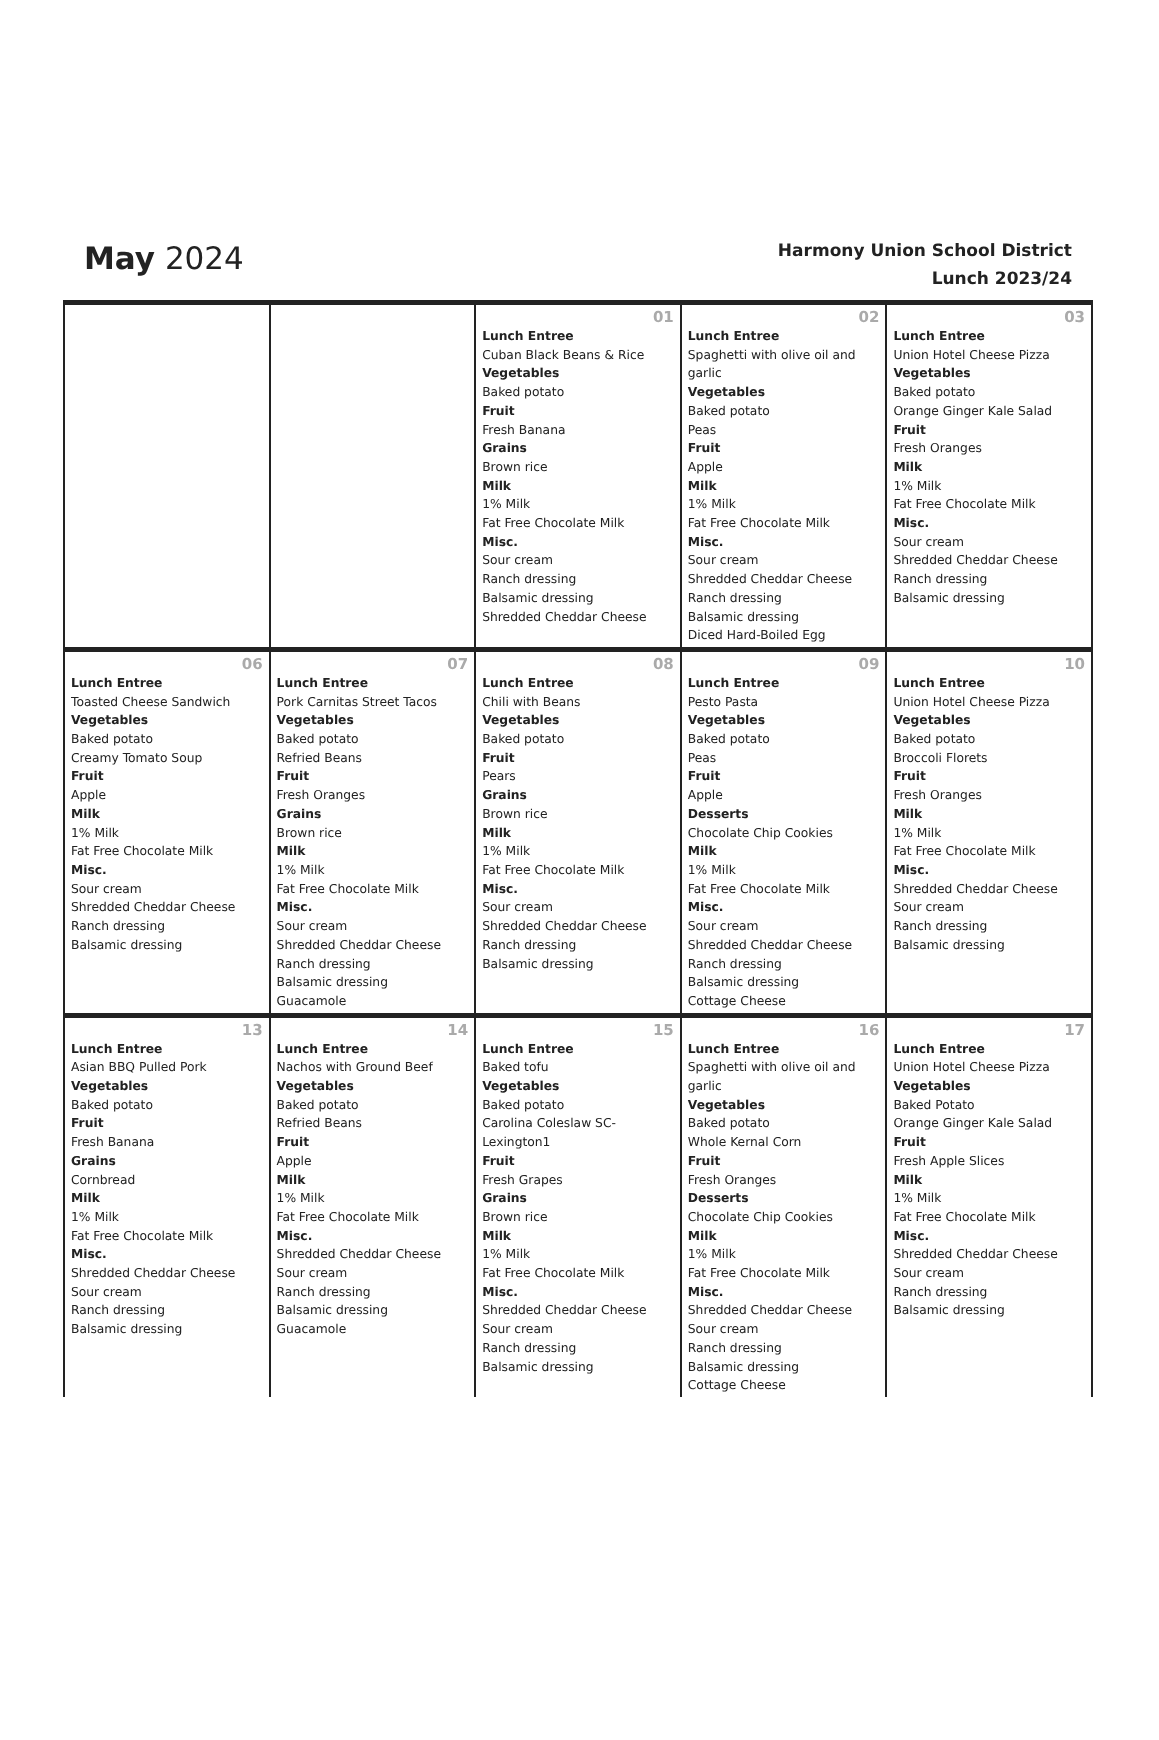May 2024
Harmony Union School District
Lunch 2023/24
| | | 01 Lunch Entree Cuban Black Beans & Rice Vegetables Baked potato Fruit Fresh Banana Grains Brown rice Milk 1% Milk Fat Free Chocolate Milk Misc. Sour cream Ranch dressing Balsamic dressing Shredded Cheddar Cheese | 02 Lunch Entree Spaghetti with olive oil and garlic Vegetables Baked potato Peas Fruit Apple Milk 1% Milk Fat Free Chocolate Milk Misc. Sour cream Shredded Cheddar Cheese Ranch dressing Balsamic dressing Diced Hard-Boiled Egg | 03 Lunch Entree Union Hotel Cheese Pizza Vegetables Baked potato Orange Ginger Kale Salad Fruit Fresh Oranges Milk 1% Milk Fat Free Chocolate Milk Misc. Sour cream Shredded Cheddar Cheese Ranch dressing Balsamic dressing |
| 06 Lunch Entree Toasted Cheese Sandwich Vegetables Baked potato Creamy Tomato Soup Fruit Apple Milk 1% Milk Fat Free Chocolate Milk Misc. Sour cream Shredded Cheddar Cheese Ranch dressing Balsamic dressing | 07 Lunch Entree Pork Carnitas Street Tacos Vegetables Baked potato Refried Beans Fruit Fresh Oranges Grains Brown rice Milk 1% Milk Fat Free Chocolate Milk Misc. Sour cream Shredded Cheddar Cheese Ranch dressing Balsamic dressing Guacamole | 08 Lunch Entree Chili with Beans Vegetables Baked potato Fruit Pears Grains Brown rice Milk 1% Milk Fat Free Chocolate Milk Misc. Sour cream Shredded Cheddar Cheese Ranch dressing Balsamic dressing | 09 Lunch Entree Pesto Pasta Vegetables Baked potato Peas Fruit Apple Desserts Chocolate Chip Cookies Milk 1% Milk Fat Free Chocolate Milk Misc. Sour cream Shredded Cheddar Cheese Ranch dressing Balsamic dressing Cottage Cheese | 10 Lunch Entree Union Hotel Cheese Pizza Vegetables Baked potato Broccoli Florets Fruit Fresh Oranges Milk 1% Milk Fat Free Chocolate Milk Misc. Shredded Cheddar Cheese Sour cream Ranch dressing Balsamic dressing |
| 13 Lunch Entree Asian BBQ Pulled Pork Vegetables Baked potato Fruit Fresh Banana Grains Cornbread Milk 1% Milk Fat Free Chocolate Milk Misc. Shredded Cheddar Cheese Sour cream Ranch dressing Balsamic dressing | 14 Lunch Entree Nachos with Ground Beef Vegetables Baked potato Refried Beans Fruit Apple Milk 1% Milk Fat Free Chocolate Milk Misc. Shredded Cheddar Cheese Sour cream Ranch dressing Balsamic dressing Guacamole | 15 Lunch Entree Baked tofu Vegetables Baked potato Carolina Coleslaw SC-Lexington1 Fruit Fresh Grapes Grains Brown rice Milk 1% Milk Fat Free Chocolate Milk Misc. Shredded Cheddar Cheese Sour cream Ranch dressing Balsamic dressing | 16 Lunch Entree Spaghetti with olive oil and garlic Vegetables Baked potato Whole Kernal Corn Fruit Fresh Oranges Desserts Chocolate Chip Cookies Milk 1% Milk Fat Free Chocolate Milk Misc. Shredded Cheddar Cheese Sour cream Ranch dressing Balsamic dressing Cottage Cheese | 17 Lunch Entree Union Hotel Cheese Pizza Vegetables Baked Potato Orange Ginger Kale Salad Fruit Fresh Apple Slices Milk 1% Milk Fat Free Chocolate Milk Misc. Shredded Cheddar Cheese Sour cream Ranch dressing Balsamic dressing |